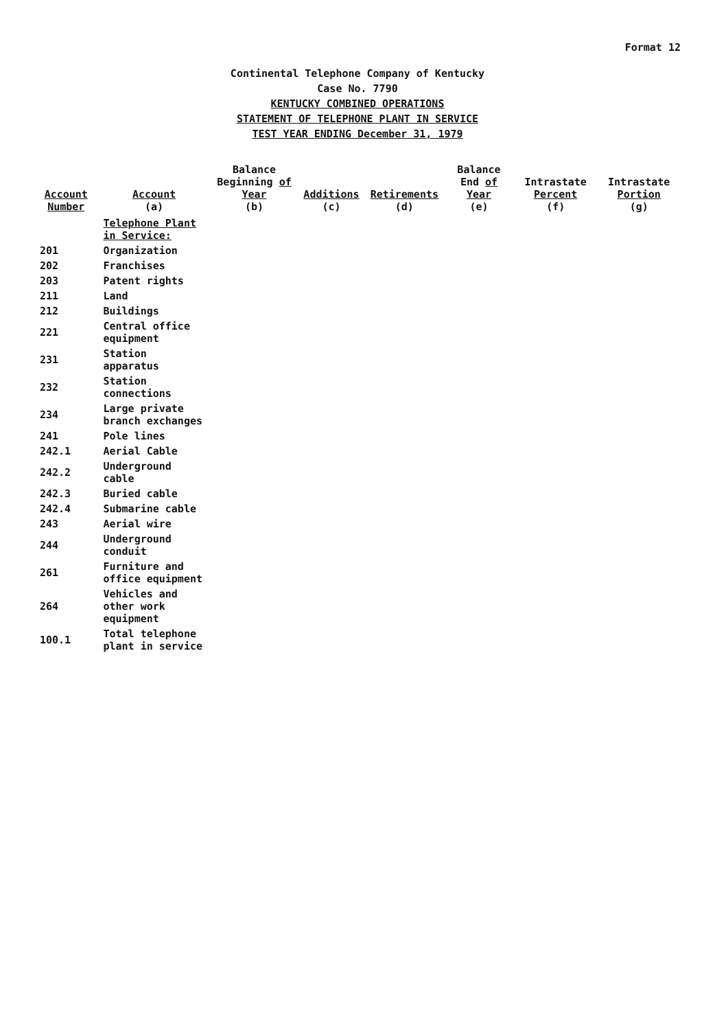Format 12
Continental Telephone Company of Kentucky
Case No. 7790
KENTUCKY COMBINED OPERATIONS
STATEMENT OF TELEPHONE PLANT IN SERVICE
TEST YEAR ENDING December 31, 1979
| Account Number | Account (a) | Balance Beginning of Year (b) | Additions (c) | Retirements (d) | Balance End of Year (e) | Intrastate Percent (f) | Intrastate Portion (g) |
| --- | --- | --- | --- | --- | --- | --- | --- |
| | Telephone Plant in Service: | | | | | | |
| 201 | Organization | | | | | | |
| 202 | Franchises | | | | | | |
| 203 | Patent rights | | | | | | |
| 211 | Land | | | | | | |
| 212 | Buildings | | | | | | |
| 221 | Central office equipment | | | | | | |
| 231 | Station apparatus | | | | | | |
| 232 | Station connections | | | | | | |
| 234 | Large private branch exchanges | | | | | | |
| 241 | Pole lines | | | | | | |
| 242.1 | Aerial Cable | | | | | | |
| 242.2 | Underground cable | | | | | | |
| 242.3 | Buried cable | | | | | | |
| 242.4 | Submarine cable | | | | | | |
| 243 | Aerial wire | | | | | | |
| 244 | Underground conduit | | | | | | |
| 261 | Furniture and office equipment | | | | | | |
| 264 | Vehicles and other work equipment | | | | | | |
| 100.1 | Total telephone plant in service | | | | | | |